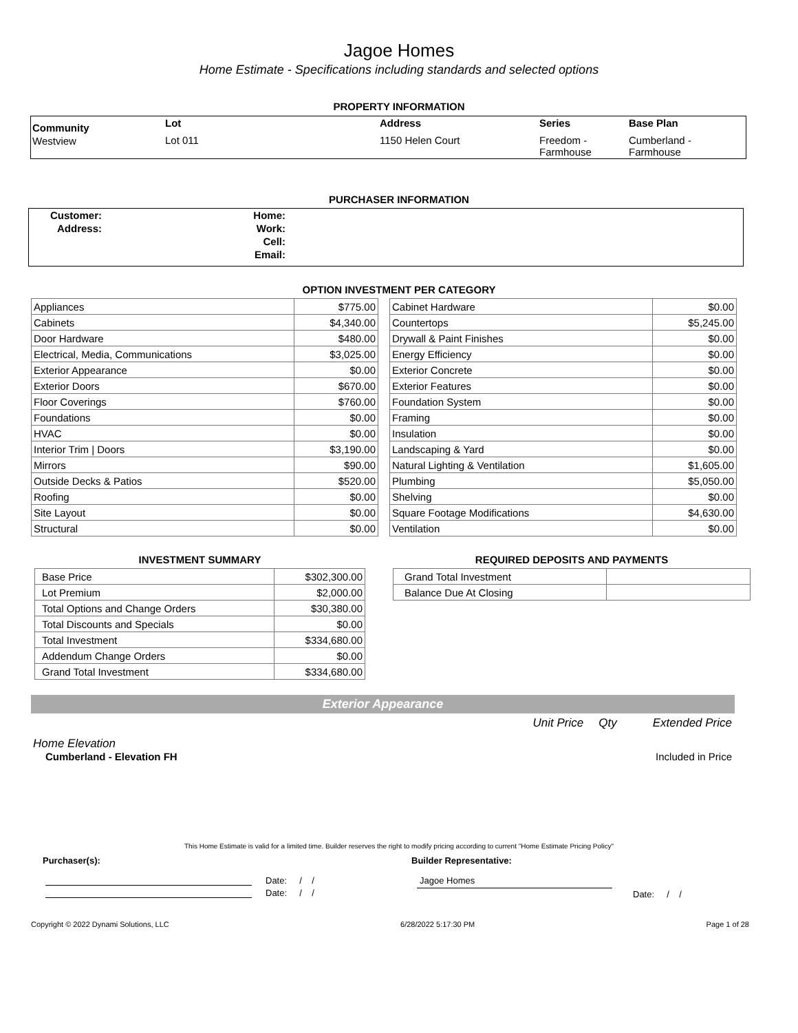Jagoe Homes
Home Estimate - Specifications including standards and selected options
PROPERTY INFORMATION
| Community | Lot | Address | Series | Base Plan |
| Westview | Lot 011 | 1150 Helen Court | Freedom - Farmhouse | Cumberland - Farmhouse |
PURCHASER INFORMATION
| Customer: | Home: | |
| Address: | Work: | |
| | Cell: | |
| | Email: | |
OPTION INVESTMENT PER CATEGORY
| Appliances | $775.00 |
| Cabinets | $4,340.00 |
| Door Hardware | $480.00 |
| Electrical, Media, Communications | $3,025.00 |
| Exterior Appearance | $0.00 |
| Exterior Doors | $670.00 |
| Floor Coverings | $760.00 |
| Foundations | $0.00 |
| HVAC | $0.00 |
| Interior Trim / Doors | $3,190.00 |
| Mirrors | $90.00 |
| Outside Decks & Patios | $520.00 |
| Roofing | $0.00 |
| Site Layout | $0.00 |
| Structural | $0.00 |
| Cabinet Hardware | $0.00 |
| Countertops | $5,245.00 |
| Drywall & Paint Finishes | $0.00 |
| Energy Efficiency | $0.00 |
| Exterior Concrete | $0.00 |
| Exterior Features | $0.00 |
| Foundation System | $0.00 |
| Framing | $0.00 |
| Insulation | $0.00 |
| Landscaping & Yard | $0.00 |
| Natural Lighting & Ventilation | $1,605.00 |
| Plumbing | $5,050.00 |
| Shelving | $0.00 |
| Square Footage Modifications | $4,630.00 |
| Ventilation | $0.00 |
INVESTMENT SUMMARY
| Base Price | $302,300.00 |
| Lot Premium | $2,000.00 |
| Total Options and Change Orders | $30,380.00 |
| Total Discounts and Specials | $0.00 |
| Total Investment | $334,680.00 |
| Addendum Change Orders | $0.00 |
| Grand Total Investment | $334,680.00 |
REQUIRED DEPOSITS AND PAYMENTS
| Grand Total Investment | |
| Balance Due At Closing | |
Exterior Appearance
Unit Price Qty Extended Price
Home Elevation
Cumberland - Elevation FH Included in Price
This Home Estimate is valid for a limited time. Builder reserves the right to modify pricing according to current "Home Estimate Pricing Policy"
Purchaser(s): Builder Representative:
Date: / /
Date: / /
Jagoe Homes
Date: / /
Copyright © 2022 Dynami Solutions, LLC 6/28/2022 5:17:30 PM Page 1 of 28